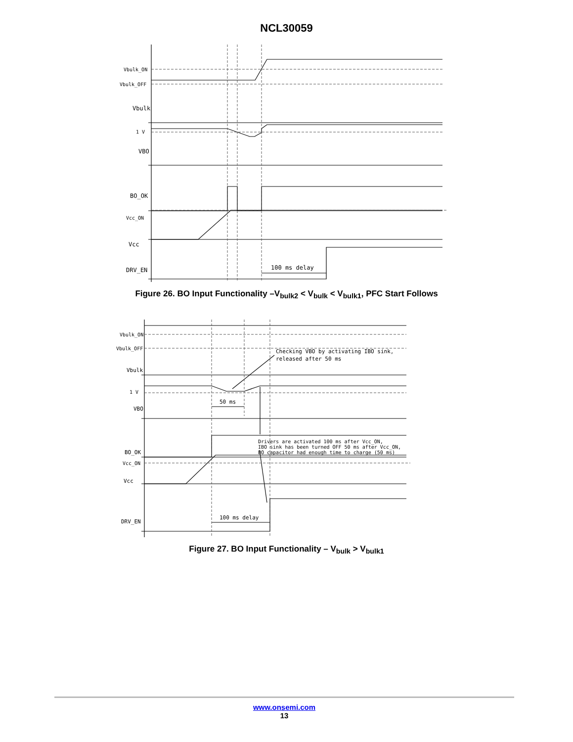NCL30059
Vbulk_ON
Vbulk_OFF
Vbulk
1 V
VBO
BO_OK
Vcc_ON
Vcc
DRV_EN
100 ms delay
Figure 26. BO Input Functionality –V<sub>bulk2</sub> < V<sub>bulk</sub> < V<sub>bulk1</sub>, PFC Start Follows
Vbulk_ON
Vbulk_OFF
Vbulk
1 V
VBO
BO_OK
Vcc_ON
Vcc
DRV_EN
Checking VBO by activating IBO sink,
released after 50 ms
50 ms
Drivers are activated 100 ms after Vcc_ON,
IBO sink has been turned OFF 50 ms after Vcc_ON,
BO capacitor had enough time to charge (50 ms)
100 ms delay
Figure 27. BO Input Functionality – V<sub>bulk</sub> > V<sub>bulk1</sub>
www.onsemi.com
13